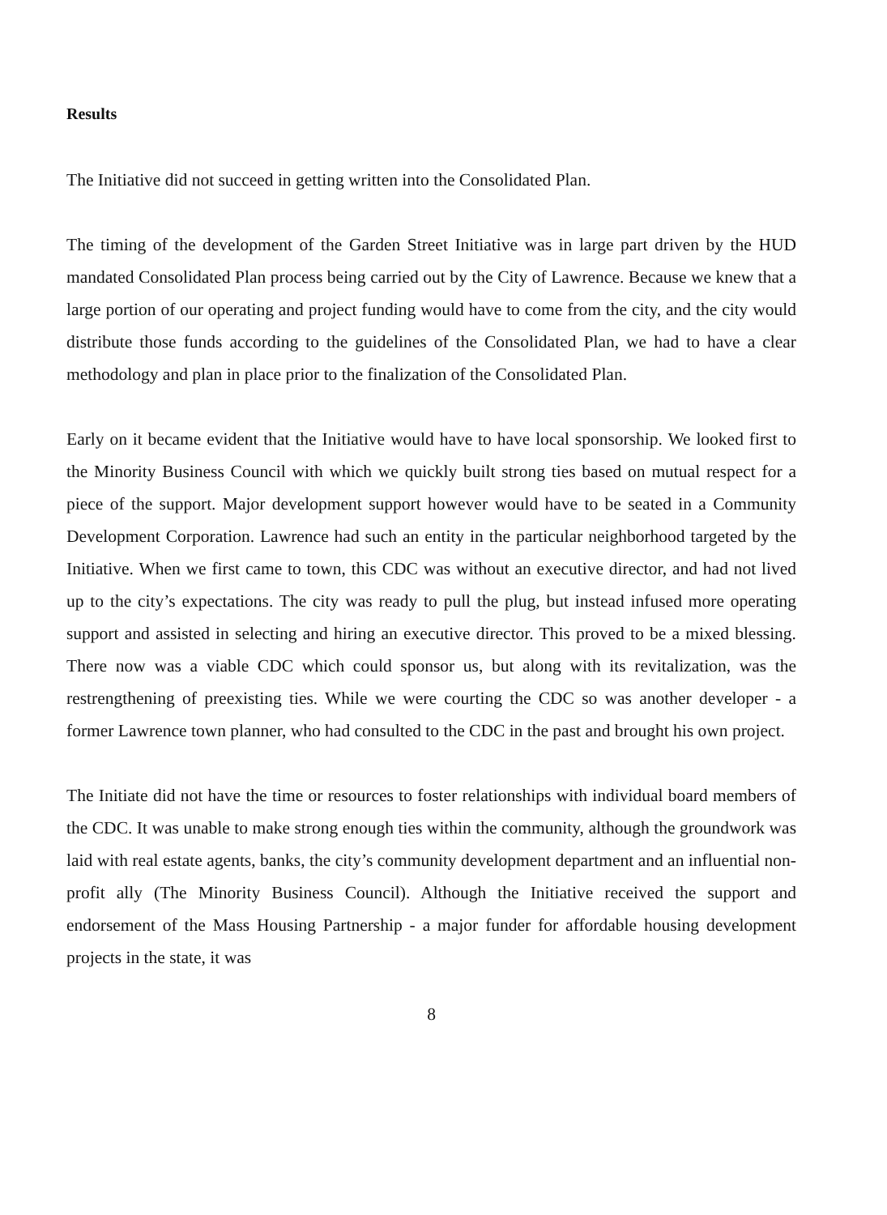Results
The Initiative did not succeed in getting written into the Consolidated Plan.
The timing of the development of the Garden Street Initiative was in large part driven by the HUD mandated Consolidated Plan process being carried out by the City of Lawrence. Because we knew that a large portion of our operating and project funding would have to come from the city, and the city would distribute those funds according to the guidelines of the Consolidated Plan, we had to have a clear methodology and plan in place prior to the finalization of the Consolidated Plan.
Early on it became evident that the Initiative would have to have local sponsorship. We looked first to the Minority Business Council with which we quickly built strong ties based on mutual respect for a piece of the support. Major development support however would have to be seated in a Community Development Corporation. Lawrence had such an entity in the particular neighborhood targeted by the Initiative. When we first came to town, this CDC was without an executive director, and had not lived up to the city’s expectations. The city was ready to pull the plug, but instead infused more operating support and assisted in selecting and hiring an executive director. This proved to be a mixed blessing. There now was a viable CDC which could sponsor us, but along with its revitalization, was the restrengthening of preexisting ties. While we were courting the CDC so was another developer - a former Lawrence town planner, who had consulted to the CDC in the past and brought his own project.
The Initiate did not have the time or resources to foster relationships with individual board members of the CDC. It was unable to make strong enough ties within the community, although the groundwork was laid with real estate agents, banks, the city’s community development department and an influential non-profit ally (The Minority Business Council). Although the Initiative received the support and endorsement of the Mass Housing Partnership - a major funder for affordable housing development projects in the state, it was
8